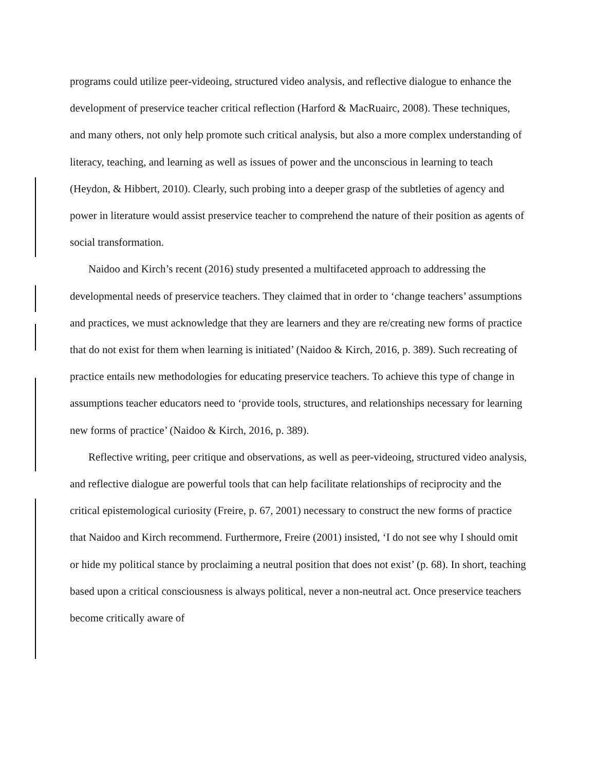programs could utilize peer-videoing, structured video analysis, and reflective dialogue to enhance the development of preservice teacher critical reflection (Harford & MacRuairc, 2008). These techniques, and many others, not only help promote such critical analysis, but also a more complex understanding of literacy, teaching, and learning as well as issues of power and the unconscious in learning to teach (Heydon, & Hibbert, 2010). Clearly, such probing into a deeper grasp of the subtleties of agency and power in literature would assist preservice teacher to comprehend the nature of their position as agents of social transformation.
Naidoo and Kirch’s recent (2016) study presented a multifaceted approach to addressing the developmental needs of preservice teachers. They claimed that in order to ‘change teachers’ assumptions and practices, we must acknowledge that they are learners and they are re/creating new forms of practice that do not exist for them when learning is initiated’ (Naidoo & Kirch, 2016, p. 389). Such recreating of practice entails new methodologies for educating preservice teachers. To achieve this type of change in assumptions teacher educators need to ‘provide tools, structures, and relationships necessary for learning new forms of practice’ (Naidoo & Kirch, 2016, p. 389).
Reflective writing, peer critique and observations, as well as peer-videoing, structured video analysis, and reflective dialogue are powerful tools that can help facilitate relationships of reciprocity and the critical epistemological curiosity (Freire, p. 67, 2001) necessary to construct the new forms of practice that Naidoo and Kirch recommend. Furthermore, Freire (2001) insisted, ‘I do not see why I should omit or hide my political stance by proclaiming a neutral position that does not exist’ (p. 68). In short, teaching based upon a critical consciousness is always political, never a non-neutral act. Once preservice teachers become critically aware of